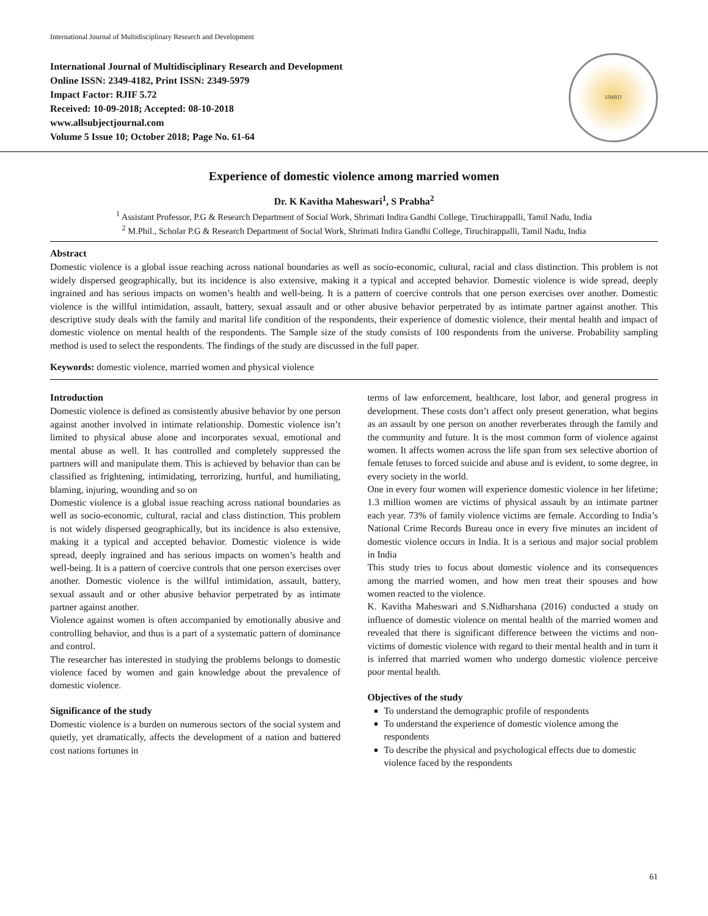International Journal of Multidisciplinary Research and Development
International Journal of Multidisciplinary Research and Development
Online ISSN: 2349-4182, Print ISSN: 2349-5979
Impact Factor: RJIF 5.72
Received: 10-09-2018; Accepted: 08-10-2018
www.allsubjectjournal.com
Volume 5 Issue 10; October 2018; Page No. 61-64
IJMRD
Experience of domestic violence among married women
Dr. K Kavitha Maheswari<sup>1</sup>, S Prabha<sup>2</sup>
<sup>1</sup> Assistant Professor, P.G & Research Department of Social Work, Shrimati Indira Gandhi College, Tiruchirappalli, Tamil Nadu, India
<sup>2</sup> M.Phil., Scholar P.G & Research Department of Social Work, Shrimati Indira Gandhi College, Tiruchirappalli, Tamil Nadu, India
Abstract
Domestic violence is a global issue reaching across national boundaries as well as socio-economic, cultural, racial and class distinction. This problem is not widely dispersed geographically, but its incidence is also extensive, making it a typical and accepted behavior. Domestic violence is wide spread, deeply ingrained and has serious impacts on women’s health and well-being. It is a pattern of coercive controls that one person exercises over another. Domestic violence is the willful intimidation, assault, battery, sexual assault and or other abusive behavior perpetrated by as intimate partner against another. This descriptive study deals with the family and marital life condition of the respondents, their experience of domestic violence, their mental health and impact of domestic violence on mental health of the respondents. The Sample size of the study consists of 100 respondents from the universe. Probability sampling method is used to select the respondents. The findings of the study are discussed in the full paper.
Keywords: domestic violence, married women and physical violence
Introduction
Domestic violence is defined as consistently abusive behavior by one person against another involved in intimate relationship. Domestic violence isn’t limited to physical abuse alone and incorporates sexual, emotional and mental abuse as well. It has controlled and completely suppressed the partners will and manipulate them. This is achieved by behavior than can be classified as frightening, intimidating, terrorizing, hurtful, and humiliating, blaming, injuring, wounding and so on
Domestic violence is a global issue reaching across national boundaries as well as socio-economic, cultural, racial and class distinction. This problem is not widely dispersed geographically, but its incidence is also extensive, making it a typical and accepted behavior. Domestic violence is wide spread, deeply ingrained and has serious impacts on women’s health and well-being. It is a pattern of coercive controls that one person exercises over another. Domestic violence is the willful intimidation, assault, battery, sexual assault and or other abusive behavior perpetrated by as intimate partner against another.
Violence against women is often accompanied by emotionally abusive and controlling behavior, and thus is a part of a systematic pattern of dominance and control.
The researcher has interested in studying the problems belongs to domestic violence faced by women and gain knowledge about the prevalence of domestic violence.
Significance of the study
Domestic violence is a burden on numerous sectors of the social system and quietly, yet dramatically, affects the development of a nation and battered cost nations fortunes in
terms of law enforcement, healthcare, lost labor, and general progress in development. These costs don’t affect only present generation, what begins as an assault by one person on another reverberates through the family and the community and future. It is the most common form of violence against women. It affects women across the life span from sex selective abortion of female fetuses to forced suicide and abuse and is evident, to some degree, in every society in the world.
One in every four women will experience domestic violence in her lifetime; 1.3 million women are victims of physical assault by an intimate partner each year. 73% of family violence victims are female. According to India’s National Crime Records Bureau once in every five minutes an incident of domestic violence occurs in India. It is a serious and major social problem in India
This study tries to focus about domestic violence and its consequences among the married women, and how men treat their spouses and how women reacted to the violence.
K. Kavitha Maheswari and S.Nidharshana (2016) conducted a study on influence of domestic violence on mental health of the married women and revealed that there is significant difference between the victims and non-victims of domestic violence with regard to their mental health and in turn it is inferred that married women who undergo domestic violence perceive poor mental health.
Objectives of the study
To understand the demographic profile of respondents
To understand the experience of domestic violence among the respondents
To describe the physical and psychological effects due to domestic violence faced by the respondents
61